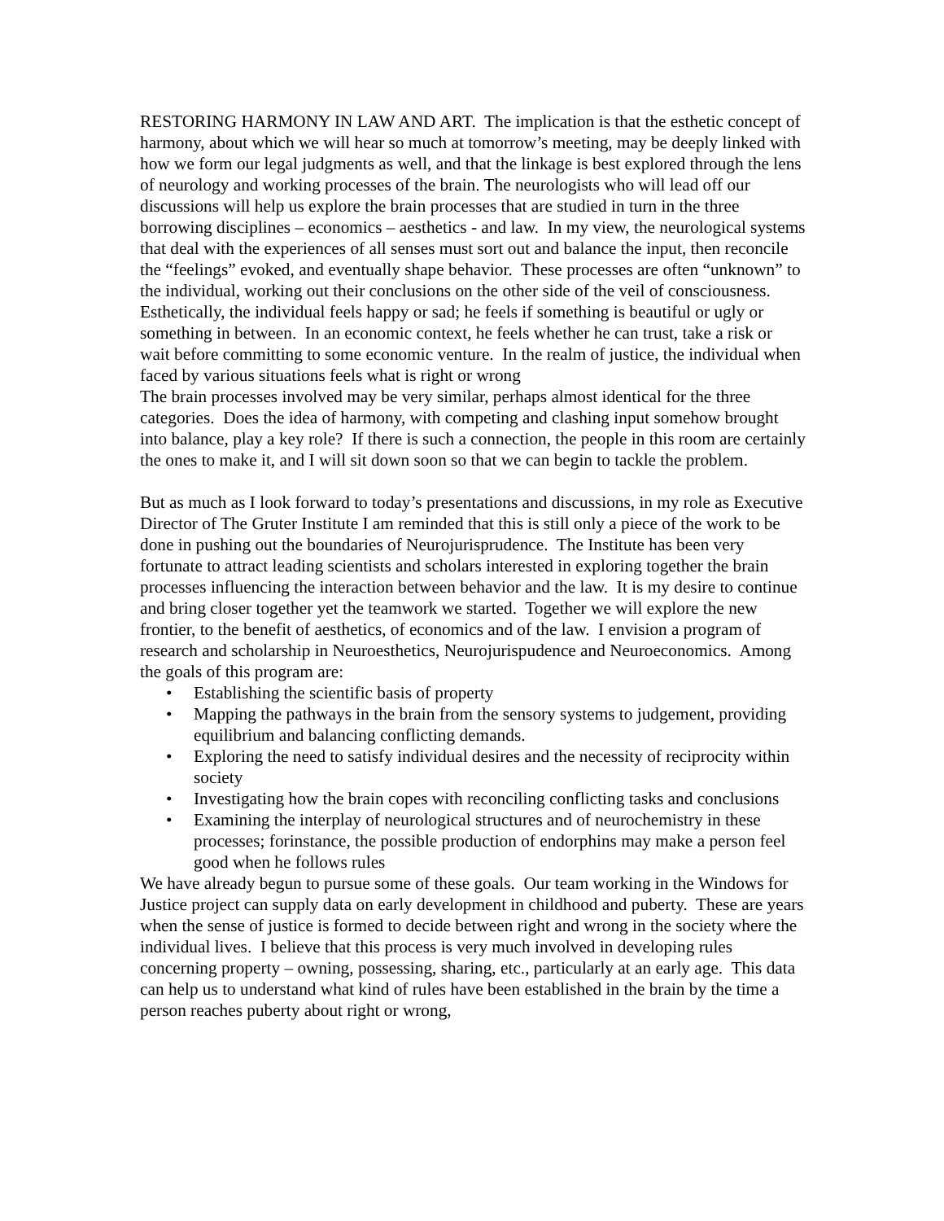RESTORING HARMONY IN LAW AND ART. The implication is that the esthetic concept of harmony, about which we will hear so much at tomorrow’s meeting, may be deeply linked with how we form our legal judgments as well, and that the linkage is best explored through the lens of neurology and working processes of the brain. The neurologists who will lead off our discussions will help us explore the brain processes that are studied in turn in the three borrowing disciplines – economics – aesthetics - and law. In my view, the neurological systems that deal with the experiences of all senses must sort out and balance the input, then reconcile the “feelings” evoked, and eventually shape behavior. These processes are often “unknown” to the individual, working out their conclusions on the other side of the veil of consciousness. Esthetically, the individual feels happy or sad; he feels if something is beautiful or ugly or something in between. In an economic context, he feels whether he can trust, take a risk or wait before committing to some economic venture. In the realm of justice, the individual when faced by various situations feels what is right or wrong
The brain processes involved may be very similar, perhaps almost identical for the three categories. Does the idea of harmony, with competing and clashing input somehow brought into balance, play a key role? If there is such a connection, the people in this room are certainly the ones to make it, and I will sit down soon so that we can begin to tackle the problem.
But as much as I look forward to today’s presentations and discussions, in my role as Executive Director of The Gruter Institute I am reminded that this is still only a piece of the work to be done in pushing out the boundaries of Neurojurisprudence. The Institute has been very fortunate to attract leading scientists and scholars interested in exploring together the brain processes influencing the interaction between behavior and the law. It is my desire to continue and bring closer together yet the teamwork we started. Together we will explore the new frontier, to the benefit of aesthetics, of economics and of the law. I envision a program of research and scholarship in Neuroesthetics, Neurojurispudence and Neuroeconomics. Among the goals of this program are:
• Establishing the scientific basis of property
• Mapping the pathways in the brain from the sensory systems to judgement, providing equilibrium and balancing conflicting demands.
• Exploring the need to satisfy individual desires and the necessity of reciprocity within society
• Investigating how the brain copes with reconciling conflicting tasks and conclusions
• Examining the interplay of neurological structures and of neurochemistry in these processes; forinstance, the possible production of endorphins may make a person feel good when he follows rules
We have already begun to pursue some of these goals. Our team working in the Windows for Justice project can supply data on early development in childhood and puberty. These are years when the sense of justice is formed to decide between right and wrong in the society where the individual lives. I believe that this process is very much involved in developing rules concerning property – owning, possessing, sharing, etc., particularly at an early age. This data can help us to understand what kind of rules have been established in the brain by the time a person reaches puberty about right or wrong,